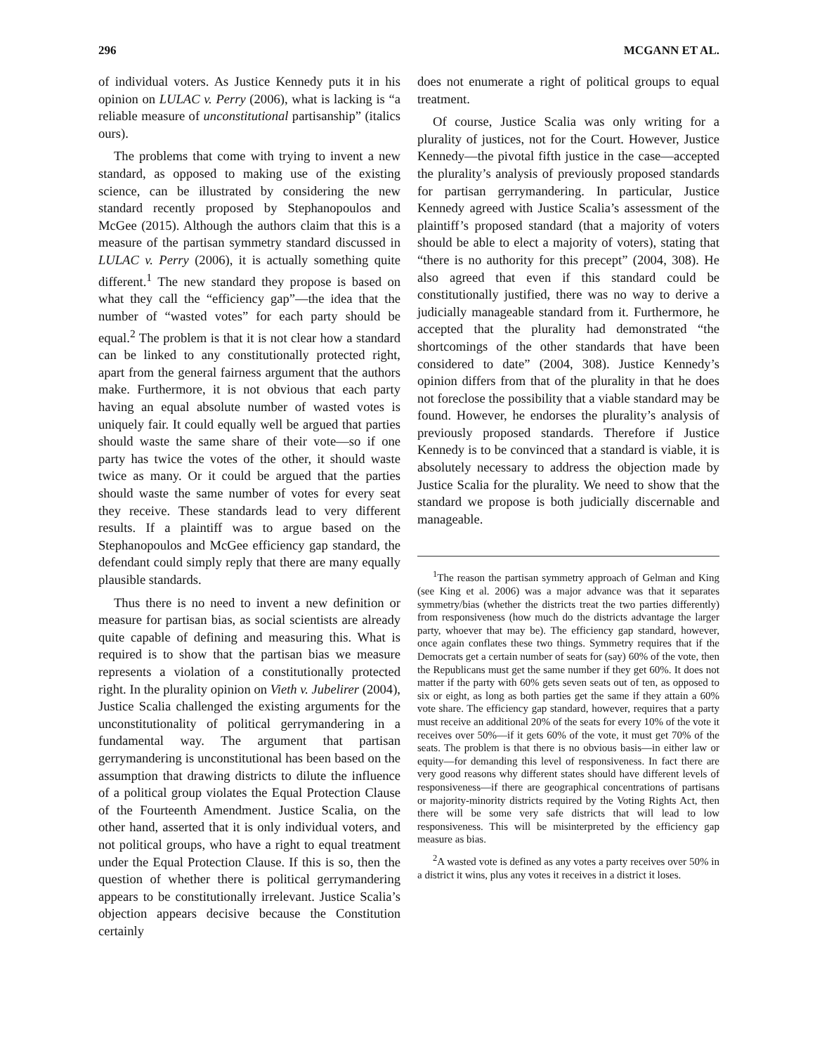296 MCGANN ET AL.
of individual voters. As Justice Kennedy puts it in his opinion on LULAC v. Perry (2006), what is lacking is “a reliable measure of unconstitutional partisanship” (italics ours).
The problems that come with trying to invent a new standard, as opposed to making use of the existing science, can be illustrated by considering the new standard recently proposed by Stephanopoulos and McGee (2015). Although the authors claim that this is a measure of the partisan symmetry standard discussed in LULAC v. Perry (2006), it is actually something quite different.<sup>1</sup> The new standard they propose is based on what they call the “efficiency gap”—the idea that the number of “wasted votes” for each party should be equal.<sup>2</sup> The problem is that it is not clear how a standard can be linked to any constitutionally protected right, apart from the general fairness argument that the authors make. Furthermore, it is not obvious that each party having an equal absolute number of wasted votes is uniquely fair. It could equally well be argued that parties should waste the same share of their vote—so if one party has twice the votes of the other, it should waste twice as many. Or it could be argued that the parties should waste the same number of votes for every seat they receive. These standards lead to very different results. If a plaintiff was to argue based on the Stephanopoulos and McGee efficiency gap standard, the defendant could simply reply that there are many equally plausible standards.
Thus there is no need to invent a new definition or measure for partisan bias, as social scientists are already quite capable of defining and measuring this. What is required is to show that the partisan bias we measure represents a violation of a constitutionally protected right. In the plurality opinion on Vieth v. Jubelirer (2004), Justice Scalia challenged the existing arguments for the unconstitutionality of political gerrymandering in a fundamental way. The argument that partisan gerrymandering is unconstitutional has been based on the assumption that drawing districts to dilute the influence of a political group violates the Equal Protection Clause of the Fourteenth Amendment. Justice Scalia, on the other hand, asserted that it is only individual voters, and not political groups, who have a right to equal treatment under the Equal Protection Clause. If this is so, then the question of whether there is political gerrymandering appears to be constitutionally irrelevant. Justice Scalia’s objection appears decisive because the Constitution certainly
does not enumerate a right of political groups to equal treatment.
Of course, Justice Scalia was only writing for a plurality of justices, not for the Court. However, Justice Kennedy—the pivotal fifth justice in the case—accepted the plurality’s analysis of previously proposed standards for partisan gerrymandering. In particular, Justice Kennedy agreed with Justice Scalia’s assessment of the plaintiff’s proposed standard (that a majority of voters should be able to elect a majority of voters), stating that “there is no authority for this precept” (2004, 308). He also agreed that even if this standard could be constitutionally justified, there was no way to derive a judicially manageable standard from it. Furthermore, he accepted that the plurality had demonstrated “the shortcomings of the other standards that have been considered to date” (2004, 308). Justice Kennedy’s opinion differs from that of the plurality in that he does not foreclose the possibility that a viable standard may be found. However, he endorses the plurality’s analysis of previously proposed standards. Therefore if Justice Kennedy is to be convinced that a standard is viable, it is absolutely necessary to address the objection made by Justice Scalia for the plurality. We need to show that the standard we propose is both judicially discernable and manageable.
<sup>1</sup> The reason the partisan symmetry approach of Gelman and King (see King et al. 2006) was a major advance was that it separates symmetry/bias (whether the districts treat the two parties differently) from responsiveness (how much do the districts advantage the larger party, whoever that may be). The efficiency gap standard, however, once again conflates these two things. Symmetry requires that if the Democrats get a certain number of seats for (say) 60% of the vote, then the Republicans must get the same number if they get 60%. It does not matter if the party with 60% gets seven seats out of ten, as opposed to six or eight, as long as both parties get the same if they attain a 60% vote share. The efficiency gap standard, however, requires that a party must receive an additional 20% of the seats for every 10% of the vote it receives over 50%—if it gets 60% of the vote, it must get 70% of the seats. The problem is that there is no obvious basis—in either law or equity—for demanding this level of responsiveness. In fact there are very good reasons why different states should have different levels of responsiveness—if there are geographical concentrations of partisans or majority-minority districts required by the Voting Rights Act, then there will be some very safe districts that will lead to low responsiveness. This will be misinterpreted by the efficiency gap measure as bias.
<sup>2</sup> A wasted vote is defined as any votes a party receives over 50% in a district it wins, plus any votes it receives in a district it loses.